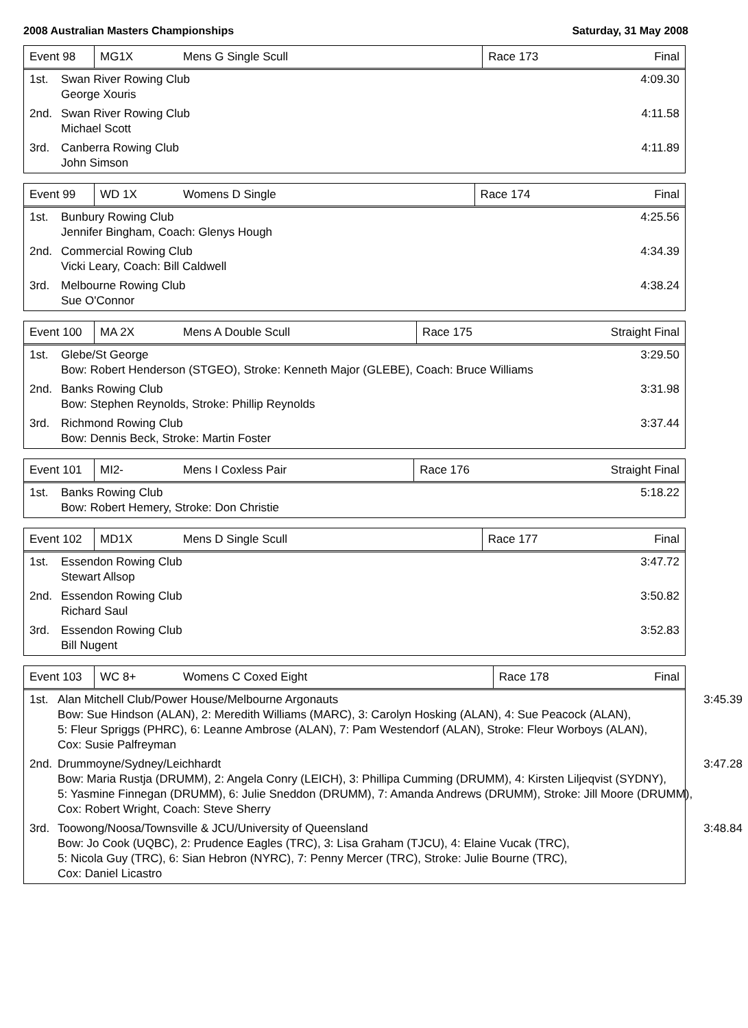2008 Australian Masters Championships Saturday, 31 May 2008
| Event 98 | MG1X | Mens G Single Scull | Race 173 | Final |
| 1st. | Swan River Rowing Club George Xouris | 4:09.30 |
| 2nd. | Swan River Rowing Club Michael Scott | 4:11.58 |
| 3rd. | Canberra Rowing Club John Simson | 4:11.89 |
| Event 99 | WD 1X | Womens D Single | Race 174 | Final |
| 1st. | Bunbury Rowing Club Jennifer Bingham, Coach: Glenys Hough | 4:25.56 |
| 2nd. | Commercial Rowing Club Vicki Leary, Coach: Bill Caldwell | 4:34.39 |
| 3rd. | Melbourne Rowing Club Sue O'Connor | 4:38.24 |
| Event 100 | MA 2X | Mens A Double Scull | Race 175 | Straight Final |
| 1st. | Glebe/St George Bow: Robert Henderson (STGEO), Stroke: Kenneth Major (GLEBE), Coach: Bruce Williams | 3:29.50 |
| 2nd. | Banks Rowing Club Bow: Stephen Reynolds, Stroke: Phillip Reynolds | 3:31.98 |
| 3rd. | Richmond Rowing Club Bow: Dennis Beck, Stroke: Martin Foster | 3:37.44 |
| Event 101 | MI2- | Mens I Coxless Pair | Race 176 | Straight Final |
| 1st. | Banks Rowing Club Bow: Robert Hemery, Stroke: Don Christie | 5:18.22 |
| Event 102 | MD1X | Mens D Single Scull | Race 177 | Final |
| 1st. | Essendon Rowing Club Stewart Allsop | 3:47.72 |
| 2nd. | Essendon Rowing Club Richard Saul | 3:50.82 |
| 3rd. | Essendon Rowing Club Bill Nugent | 3:52.83 |
| Event 103 | WC 8+ | Womens C Coxed Eight | Race 178 | Final |
| 1st. | Alan Mitchell Club/Power House/Melbourne Argonauts Bow: Sue Hindson (ALAN), 2: Meredith Williams (MARC), 3: Carolyn Hosking (ALAN), 4: Sue Peacock (ALAN), 5: Fleur Spriggs (PHRC), 6: Leanne Ambrose (ALAN), 7: Pam Westendorf (ALAN), Stroke: Fleur Worboys (ALAN), Cox: Susie Palfreyman | 3:45.39 |
| 2nd. | Drummoyne/Sydney/Leichhardt Bow: Maria Rustja (DRUMM), 2: Angela Conry (LEICH), 3: Phillipa Cumming (DRUMM), 4: Kirsten Liljeqvist (SYDNY), 5: Yasmine Finnegan (DRUMM), 6: Julie Sneddon (DRUMM), 7: Amanda Andrews (DRUMM), Stroke: Jill Moore (DRUMM), Cox: Robert Wright, Coach: Steve Sherry | 3:47.28 |
| 3rd. | Toowong/Noosa/Townsville & JCU/University of Queensland Bow: Jo Cook (UQBC), 2: Prudence Eagles (TRC), 3: Lisa Graham (TJCU), 4: Elaine Vucak (TRC), 5: Nicola Guy (TRC), 6: Sian Hebron (NYRC), 7: Penny Mercer (TRC), Stroke: Julie Bourne (TRC), Cox: Daniel Licastro | 3:48.84 |